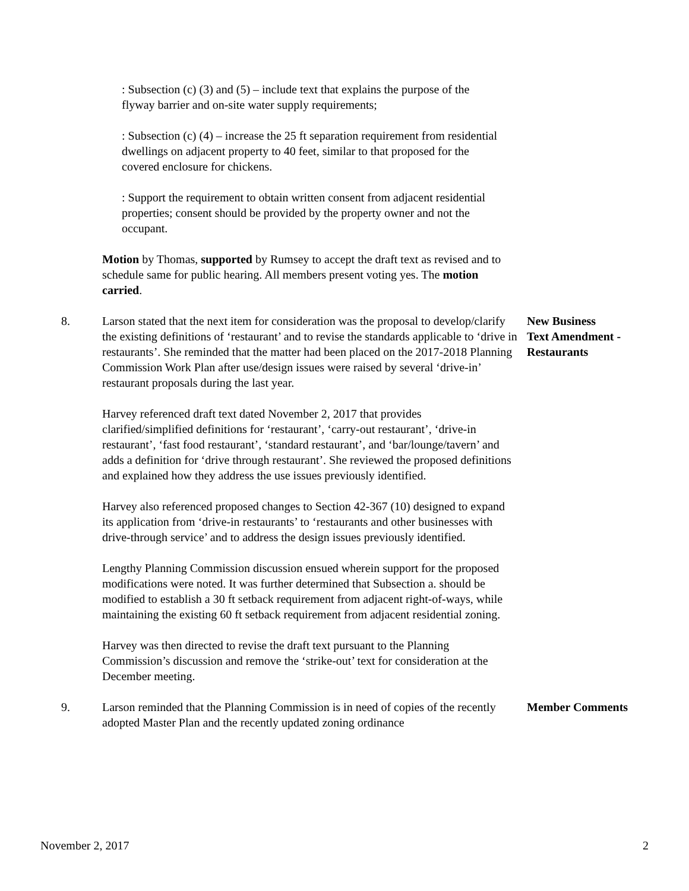: Subsection (c) (3) and (5) – include text that explains the purpose of the flyway barrier and on-site water supply requirements;
: Subsection (c) (4) – increase the 25 ft separation requirement from residential dwellings on adjacent property to 40 feet, similar to that proposed for the covered enclosure for chickens.
: Support the requirement to obtain written consent from adjacent residential properties; consent should be provided by the property owner and not the occupant.
Motion by Thomas, supported by Rumsey to accept the draft text as revised and to schedule same for public hearing. All members present voting yes. The motion carried.
8. Larson stated that the next item for consideration was the proposal to develop/clarify the existing definitions of ‘restaurant’ and to revise the standards applicable to ‘drive in restaurants’. She reminded that the matter had been placed on the 2017-2018 Planning Commission Work Plan after use/design issues were raised by several ‘drive-in’ restaurant proposals during the last year.
New Business
Text Amendment - Restaurants
Harvey referenced draft text dated November 2, 2017 that provides clarified/simplified definitions for ‘restaurant’, ‘carry-out restaurant’, ‘drive-in restaurant’, ‘fast food restaurant’, ‘standard restaurant’, and ‘bar/lounge/tavern’ and adds a definition for ‘drive through restaurant’. She reviewed the proposed definitions and explained how they address the use issues previously identified.
Harvey also referenced proposed changes to Section 42-367 (10) designed to expand its application from ‘drive-in restaurants’ to ‘restaurants and other businesses with drive-through service’ and to address the design issues previously identified.
Lengthy Planning Commission discussion ensued wherein support for the proposed modifications were noted. It was further determined that Subsection a. should be modified to establish a 30 ft setback requirement from adjacent right-of-ways, while maintaining the existing 60 ft setback requirement from adjacent residential zoning.
Harvey was then directed to revise the draft text pursuant to the Planning Commission’s discussion and remove the ‘strike-out’ text for consideration at the December meeting.
9. Larson reminded that the Planning Commission is in need of copies of the recently adopted Master Plan and the recently updated zoning ordinance
Member Comments
November 2, 2017 2